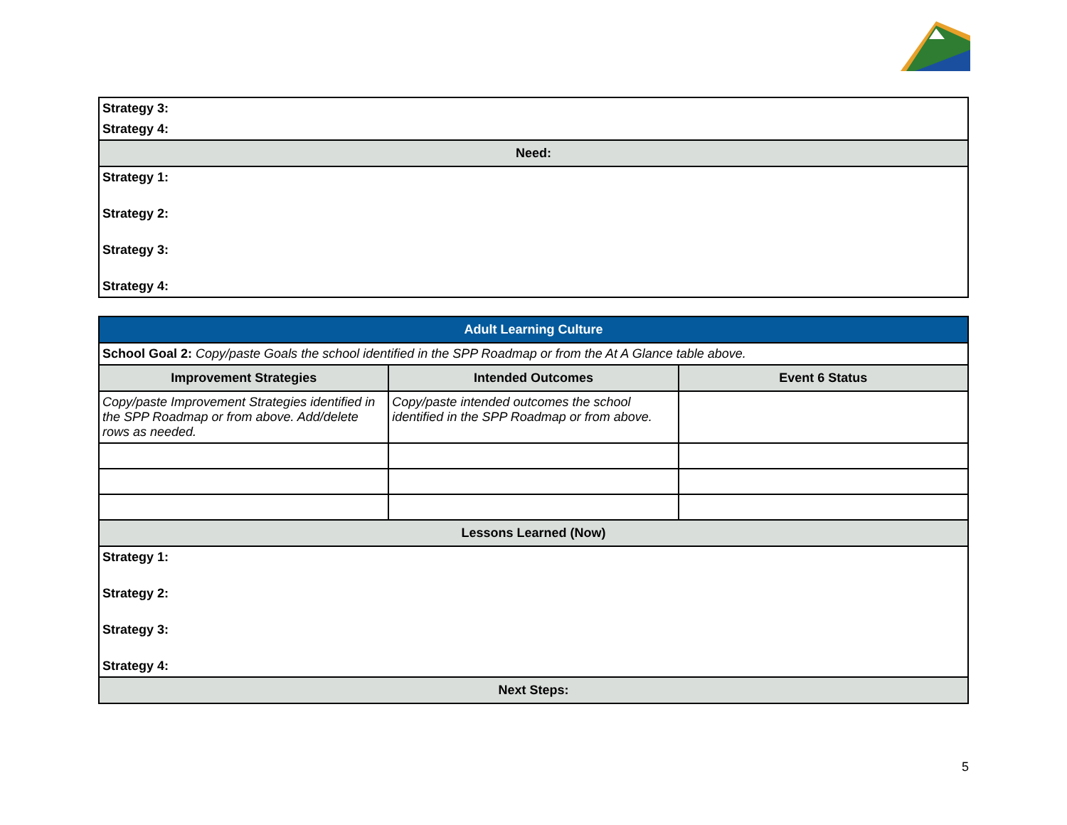| Strategy 3: |
| Strategy 4: |
| Need: |
| Strategy 1: |
| Strategy 2: |
| Strategy 3: |
| Strategy 4: |
| Adult Learning Culture | | |
| School Goal 2: Copy/paste Goals the school identified in the SPP Roadmap or from the At A Glance table above. | | |
| Improvement Strategies | Intended Outcomes | Event 6 Status |
| Copy/paste Improvement Strategies identified in the SPP Roadmap or from above. Add/delete rows as needed. | Copy/paste intended outcomes the school identified in the SPP Roadmap or from above. | |
| Lessons Learned (Now) | | |
| Strategy 1: | | |
| Strategy 2: | | |
| Strategy 3: | | |
| Strategy 4: | | |
| Next Steps: | | |
5